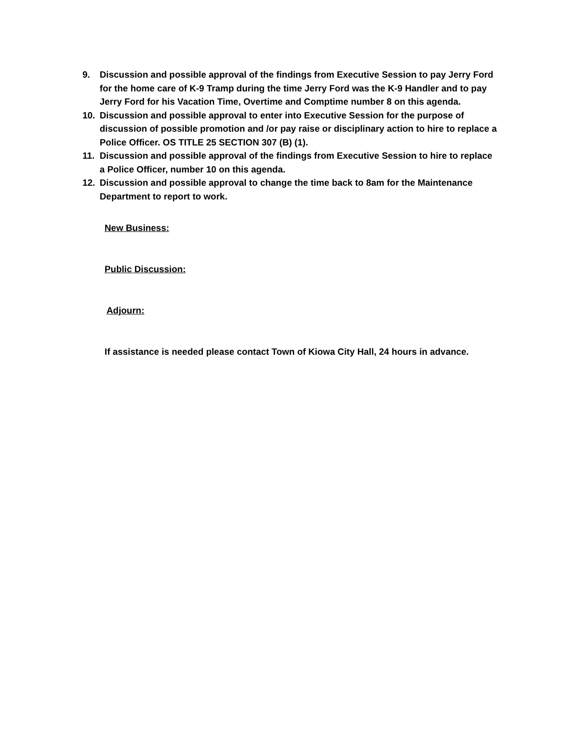9. Discussion and possible approval of the findings from Executive Session to pay Jerry Ford for the home care of K-9 Tramp during the time Jerry Ford was the K-9 Handler and to pay Jerry Ford for his Vacation Time, Overtime and Comptime number 8 on this agenda.
10. Discussion and possible approval to enter into Executive Session for the purpose of discussion of possible promotion and /or pay raise or disciplinary action to hire to replace a Police Officer. OS TITLE 25 SECTION 307 (B) (1).
11. Discussion and possible approval of the findings from Executive Session to hire to replace a Police Officer, number 10 on this agenda.
12. Discussion and possible approval to change the time back to 8am for the Maintenance Department to report to work.
New Business:
Public Discussion:
Adjourn:
If assistance is needed please contact Town of Kiowa City Hall, 24 hours in advance.